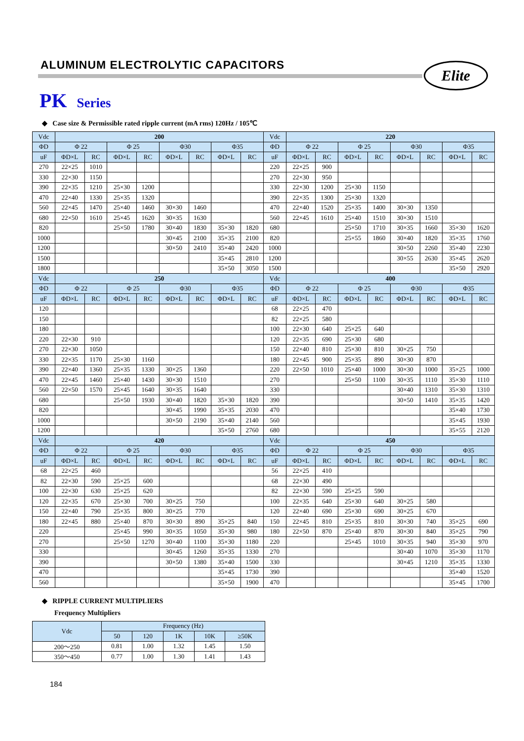ALUMINUM ELECTROLYTIC CAPACITORS
Elite
PK Series
◆ Case size & Permissible rated ripple current (mA rms) 120Hz / 105℃
| Vdc | 200 | | | | | | | | Vdc | 220 | | | | | | | |
| ΦD | Φ 22 | | Φ 25 | | Φ30 | | Φ35 | | ΦD | Φ 22 | | Φ 25 | | Φ30 | | Φ35 | |
| uF | ΦD×L | RC | ΦD×L | RC | ΦD×L | RC | ΦD×L | RC | uF | ΦD×L | RC | ΦD×L | RC | ΦD×L | RC | ΦD×L | RC |
| 270 | 22×25 | 1010 | | | | | | | 220 | 22×25 | 900 | | | | | | |
| 330 | 22×30 | 1150 | | | | | | | 270 | 22×30 | 950 | | | | | | |
| 390 | 22×35 | 1210 | 25×30 | 1200 | | | | | 330 | 22×30 | 1200 | 25×30 | 1150 | | | | |
| 470 | 22×40 | 1330 | 25×35 | 1320 | | | | | 390 | 22×35 | 1300 | 25×30 | 1320 | | | | |
| 560 | 22×45 | 1470 | 25×40 | 1460 | 30×30 | 1460 | | | 470 | 22×40 | 1520 | 25×35 | 1400 | 30×30 | 1350 | | |
| 680 | 22×50 | 1610 | 25×45 | 1620 | 30×35 | 1630 | | | 560 | 22×45 | 1610 | 25×40 | 1510 | 30×30 | 1510 | | |
| 820 | | | 25×50 | 1780 | 30×40 | 1830 | 35×30 | 1820 | 680 | | | 25×50 | 1710 | 30×35 | 1660 | 35×30 | 1620 |
| 1000 | | | | | 30×45 | 2100 | 35×35 | 2100 | 820 | | | 25×55 | 1860 | 30×40 | 1820 | 35×35 | 1760 |
| 1200 | | | | | 30×50 | 2410 | 35×40 | 2420 | 1000 | | | | | 30×50 | 2260 | 35×40 | 2230 |
| 1500 | | | | | | | 35×45 | 2810 | 1200 | | | | | 30×55 | 2630 | 35×45 | 2620 |
| 1800 | | | | | | | 35×50 | 3050 | 1500 | | | | | | | 35×50 | 2920 |
| Vdc | 250 | | | | | | | | Vdc | 400 | | | | | | | |
| ΦD | Φ 22 | | Φ 25 | | Φ30 | | Φ35 | | ΦD | Φ 22 | | Φ 25 | | Φ30 | | Φ35 | |
| uF | ΦD×L | RC | ΦD×L | RC | ΦD×L | RC | ΦD×L | RC | uF | ΦD×L | RC | ΦD×L | RC | ΦD×L | RC | ΦD×L | RC |
| 120 | | | | | | | | | 68 | 22×25 | 470 | | | | | | |
| 150 | | | | | | | | | 82 | 22×25 | 580 | | | | | | |
| 180 | | | | | | | | | 100 | 22×30 | 640 | 25×25 | 640 | | | | |
| 220 | 22×30 | 910 | | | | | | | 120 | 22×35 | 690 | 25×30 | 680 | | | | |
| 270 | 22×30 | 1050 | | | | | | | 150 | 22×40 | 810 | 25×30 | 810 | 30×25 | 750 | | |
| 330 | 22×35 | 1170 | 25×30 | 1160 | | | | | 180 | 22×45 | 900 | 25×35 | 890 | 30×30 | 870 | | |
| 390 | 22×40 | 1360 | 25×35 | 1330 | 30×25 | 1360 | | | 220 | 22×50 | 1010 | 25×40 | 1000 | 30×30 | 1000 | 35×25 | 1000 |
| 470 | 22×45 | 1460 | 25×40 | 1430 | 30×30 | 1510 | | | 270 | | | 25×50 | 1100 | 30×35 | 1110 | 35×30 | 1110 |
| 560 | 22×50 | 1570 | 25×45 | 1640 | 30×35 | 1640 | | | 330 | | | | | 30×40 | 1310 | 35×30 | 1310 |
| 680 | | | 25×50 | 1930 | 30×40 | 1820 | 35×30 | 1820 | 390 | | | | | 30×50 | 1410 | 35×35 | 1420 |
| 820 | | | | | 30×45 | 1990 | 35×35 | 2030 | 470 | | | | | | | 35×40 | 1730 |
| 1000 | | | | | 30×50 | 2190 | 35×40 | 2140 | 560 | | | | | | | 35×45 | 1930 |
| 1200 | | | | | | | 35×50 | 2760 | 680 | | | | | | | 35×55 | 2120 |
| Vdc | 420 | | | | | | | | Vdc | 450 | | | | | | | |
| ΦD | Φ 22 | | Φ 25 | | Φ30 | | Φ35 | | ΦD | Φ 22 | | Φ 25 | | Φ30 | | Φ35 | |
| uF | ΦD×L | RC | ΦD×L | RC | ΦD×L | RC | ΦD×L | RC | uF | ΦD×L | RC | ΦD×L | RC | ΦD×L | RC | ΦD×L | RC |
| 68 | 22×25 | 460 | | | | | | | 56 | 22×25 | 410 | | | | | | |
| 82 | 22×30 | 590 | 25×25 | 600 | | | | | 68 | 22×30 | 490 | | | | | | |
| 100 | 22×30 | 630 | 25×25 | 620 | | | | | 82 | 22×30 | 590 | 25×25 | 590 | | | | |
| 120 | 22×35 | 670 | 25×30 | 700 | 30×25 | 750 | | | 100 | 22×35 | 640 | 25×30 | 640 | 30×25 | 580 | | |
| 150 | 22×40 | 790 | 25×35 | 800 | 30×25 | 770 | | | 120 | 22×40 | 690 | 25×30 | 690 | 30×25 | 670 | | |
| 180 | 22×45 | 880 | 25×40 | 870 | 30×30 | 890 | 35×25 | 840 | 150 | 22×45 | 810 | 25×35 | 810 | 30×30 | 740 | 35×25 | 690 |
| 220 | | | 25×45 | 990 | 30×35 | 1050 | 35×30 | 980 | 180 | 22×50 | 870 | 25×40 | 870 | 30×30 | 840 | 35×25 | 790 |
| 270 | | | 25×50 | 1270 | 30×40 | 1100 | 35×30 | 1180 | 220 | | | 25×45 | 1010 | 30×35 | 940 | 35×30 | 970 |
| 330 | | | | | 30×45 | 1260 | 35×35 | 1330 | 270 | | | | | 30×40 | 1070 | 35×30 | 1170 |
| 390 | | | | | 30×50 | 1380 | 35×40 | 1500 | 330 | | | | | 30×45 | 1210 | 35×35 | 1330 |
| 470 | | | | | | | 35×45 | 1730 | 390 | | | | | | | 35×40 | 1520 |
| 560 | | | | | | | 35×50 | 1900 | 470 | | | | | | | 35×45 | 1700 |
◆ RIPPLE CURRENT MULTIPLIERS
Frequency Multipliers
| Vdc | Frequency (Hz) | | | | |
| | 50 | 120 | 1K | 10K | ≥50K |
| 200～250 | 0.81 | 1.00 | 1.32 | 1.45 | 1.50 |
| 350～450 | 0.77 | 1.00 | 1.30 | 1.41 | 1.43 |
184